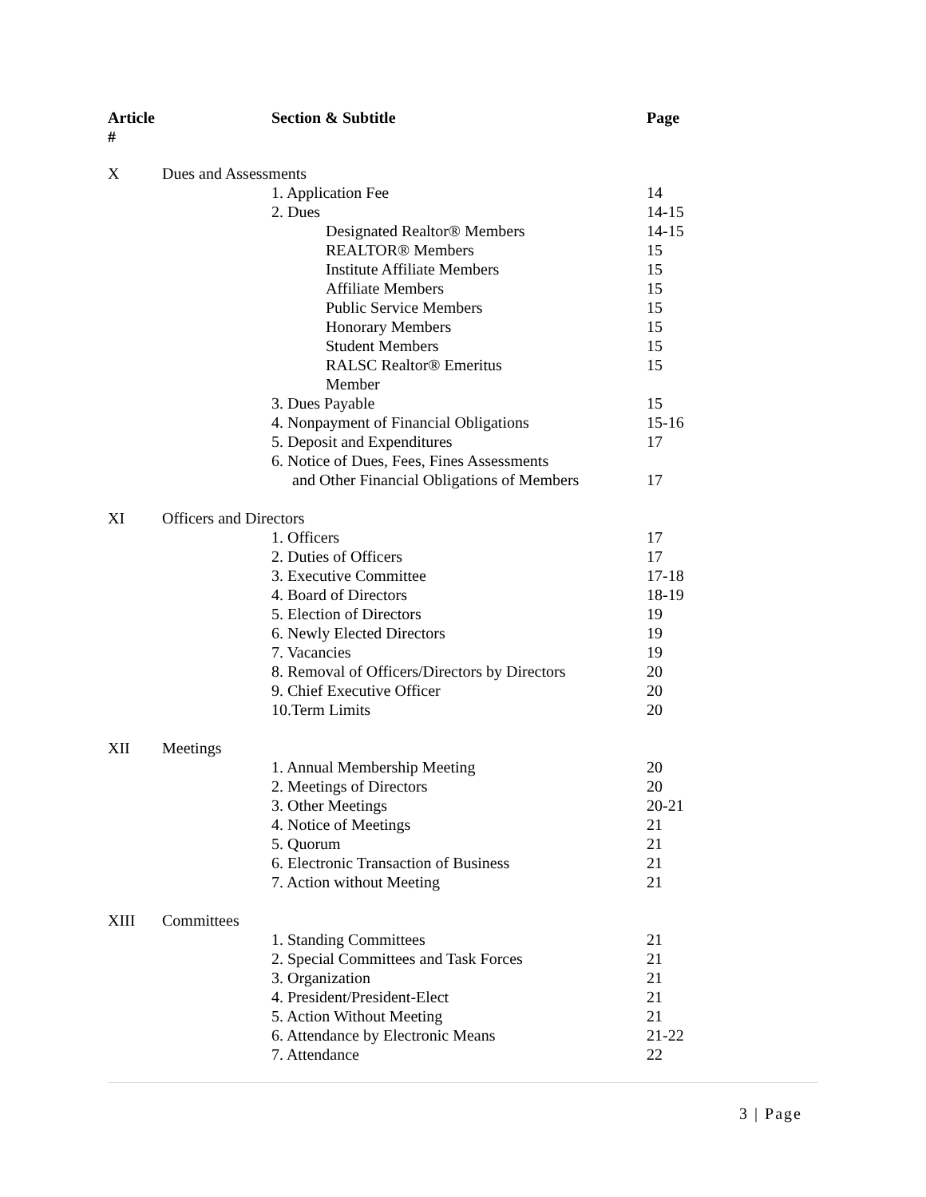| Article # | | Section & Subtitle | Page |
| --- | --- | --- | --- |
| X | Dues and Assessments | | |
| | | 1. Application Fee | 14 |
| | | 2. Dues | 14-15 |
| | | Designated Realtor® Members | 14-15 |
| | | REALTOR® Members | 15 |
| | | Institute Affiliate Members | 15 |
| | | Affiliate Members | 15 |
| | | Public Service Members | 15 |
| | | Honorary Members | 15 |
| | | Student Members | 15 |
| | | RALSC Realtor® Emeritus Member | 15 |
| | | 3. Dues Payable | 15 |
| | | 4. Nonpayment of Financial Obligations | 15-16 |
| | | 5. Deposit and Expenditures | 17 |
| | | 6. Notice of Dues, Fees, Fines Assessments and Other Financial Obligations of Members | 17 |
| XI | Officers and Directors | | |
| | | 1. Officers | 17 |
| | | 2. Duties of Officers | 17 |
| | | 3. Executive Committee | 17-18 |
| | | 4. Board of Directors | 18-19 |
| | | 5. Election of Directors | 19 |
| | | 6. Newly Elected Directors | 19 |
| | | 7. Vacancies | 19 |
| | | 8. Removal of Officers/Directors by Directors | 20 |
| | | 9. Chief Executive Officer | 20 |
| | | 10.Term Limits | 20 |
| XII | Meetings | | |
| | | 1. Annual Membership Meeting | 20 |
| | | 2. Meetings of Directors | 20 |
| | | 3. Other Meetings | 20-21 |
| | | 4. Notice of Meetings | 21 |
| | | 5. Quorum | 21 |
| | | 6. Electronic Transaction of Business | 21 |
| | | 7. Action without Meeting | 21 |
| XIII | Committees | | |
| | | 1. Standing Committees | 21 |
| | | 2. Special Committees and Task Forces | 21 |
| | | 3. Organization | 21 |
| | | 4. President/President-Elect | 21 |
| | | 5. Action Without Meeting | 21 |
| | | 6. Attendance by Electronic Means | 21-22 |
| | | 7. Attendance | 22 |
3 | Page